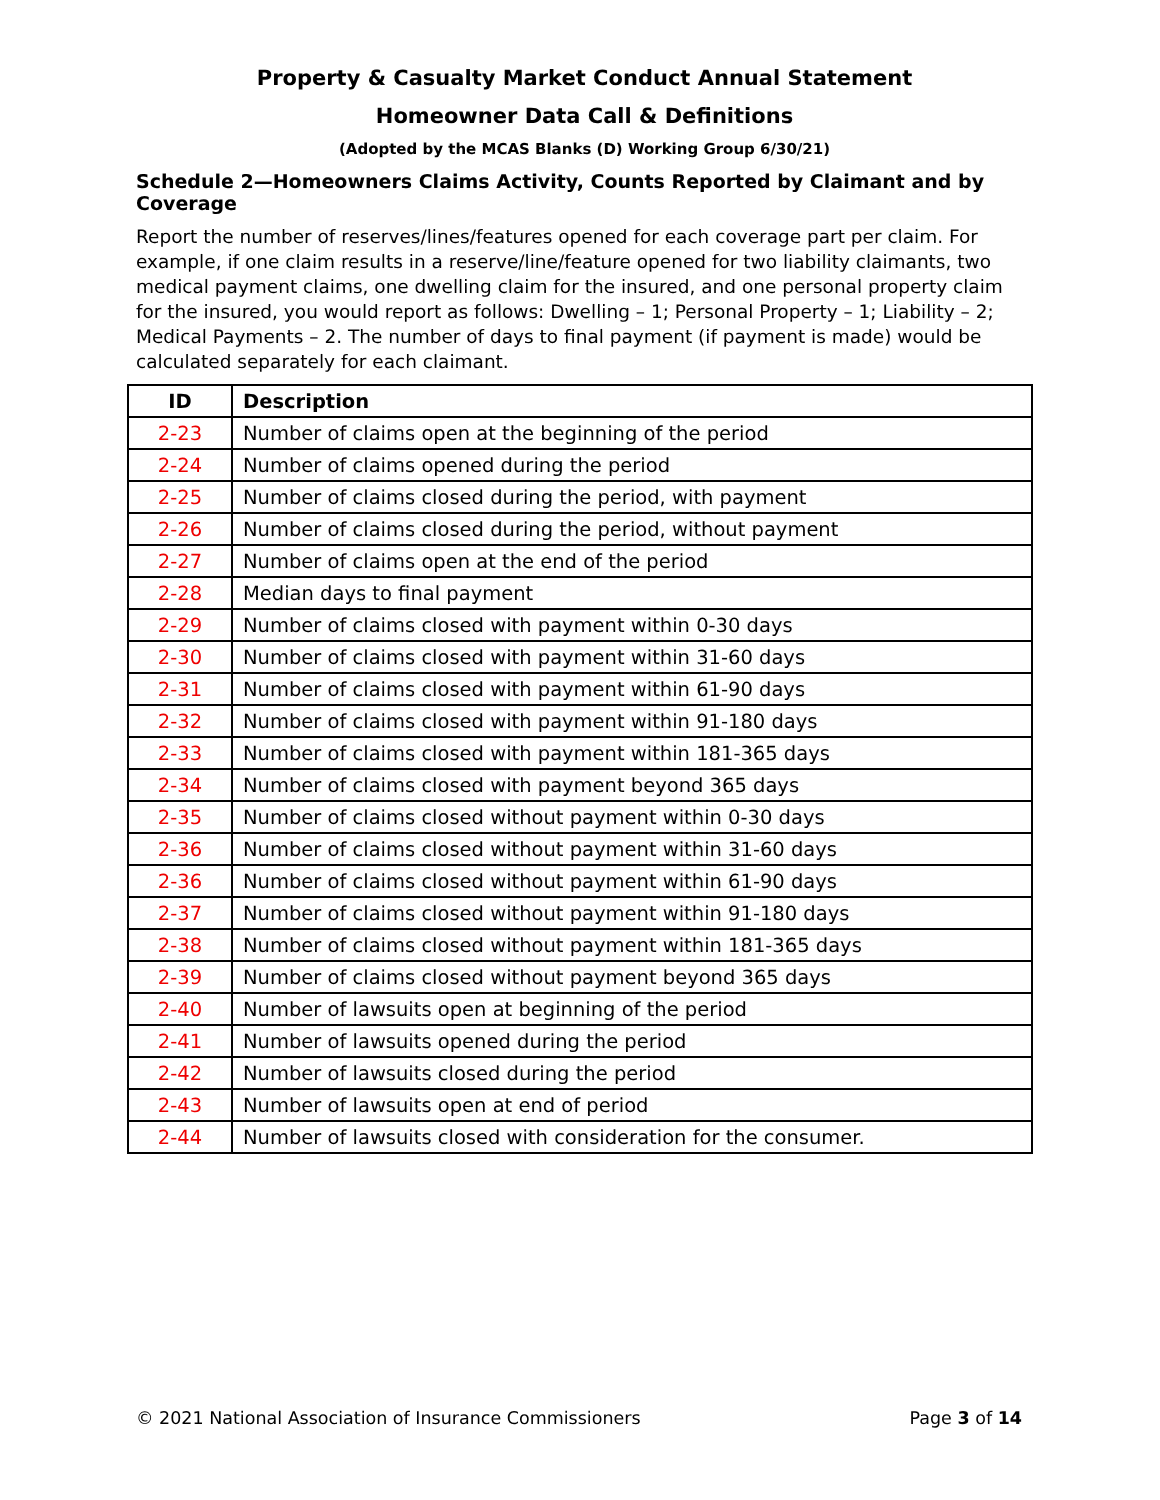Property & Casualty Market Conduct Annual Statement
Homeowner Data Call & Definitions
(Adopted by the MCAS Blanks (D) Working Group 6/30/21)
Schedule 2—Homeowners Claims Activity, Counts Reported by Claimant and by Coverage
Report the number of reserves/lines/features opened for each coverage part per claim. For example, if one claim results in a reserve/line/feature opened for two liability claimants, two medical payment claims, one dwelling claim for the insured, and one personal property claim for the insured, you would report as follows: Dwelling – 1; Personal Property – 1; Liability – 2; Medical Payments – 2. The number of days to final payment (if payment is made) would be calculated separately for each claimant.
| ID | Description |
| --- | --- |
| 2-23 | Number of claims open at the beginning of the period |
| 2-24 | Number of claims opened during the period |
| 2-25 | Number of claims closed during the period, with payment |
| 2-26 | Number of claims closed during the period, without payment |
| 2-27 | Number of claims open at the end of the period |
| 2-28 | Median days to final payment |
| 2-29 | Number of claims closed with payment within 0-30 days |
| 2-30 | Number of claims closed with payment within 31-60 days |
| 2-31 | Number of claims closed with payment within 61-90 days |
| 2-32 | Number of claims closed with payment within 91-180 days |
| 2-33 | Number of claims closed with payment within 181-365 days |
| 2-34 | Number of claims closed with payment beyond 365 days |
| 2-35 | Number of claims closed without payment within 0-30 days |
| 2-36 | Number of claims closed without payment within 31-60 days |
| 2-36 | Number of claims closed without payment within 61-90 days |
| 2-37 | Number of claims closed without payment within 91-180 days |
| 2-38 | Number of claims closed without payment within 181-365 days |
| 2-39 | Number of claims closed without payment beyond 365 days |
| 2-40 | Number of lawsuits open at beginning of the period |
| 2-41 | Number of lawsuits opened during the period |
| 2-42 | Number of lawsuits closed during the period |
| 2-43 | Number of lawsuits open at end of period |
| 2-44 | Number of lawsuits closed with consideration for the consumer. |
© 2021 National Association of Insurance Commissioners Page 3 of 14